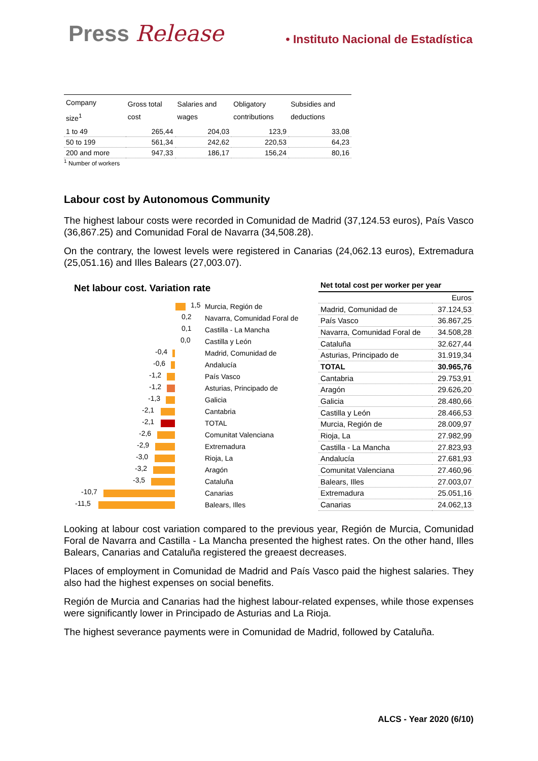Press Release • Instituto Nacional de Estadística
| Company size<sup>1</sup> | Gross total cost | Salaries and wages | Obligatory contributions | Subsidies and deductions |
| --- | --- | --- | --- | --- |
| 1 to 49 | 265,44 | 204,03 | 123,9 | 33,08 |
| 50 to 199 | 561,34 | 242,62 | 220,53 | 64,23 |
| 200 and more | 947,33 | 186,17 | 156,24 | 80,16 |
<sup>1</sup> Number of workers
Labour cost by Autonomous Community
The highest labour costs were recorded in Comunidad de Madrid (37,124.53 euros), País Vasco (36,867.25) and Comunidad Foral de Navarra (34,508.28).
On the contrary, the lowest levels were registered in Canarias (24,062.13 euros), Extremadura (25,051.16) and Illes Balears (27,003.07).
Net labour cost. Variation rate
1,5
Murcia, Región de
0,2
Navarra, Comunidad Foral de
0,1
Castilla - La Mancha
0,0
Castilla y León
-0,4
Madrid, Comunidad de
-0,6
Andalucía
-1,2
País Vasco
-1,2
Asturias, Principado de
-1,3
Galicia
-2,1
Cantabria
-2,1
TOTAL
-2,6
Comunitat Valenciana
-2,9
Extremadura
-3,0
Rioja, La
-3,2
Aragón
-3,5
Cataluña
-10,7
Canarias
-11,5
Balears, Illes
Net total cost per worker per year
| | Euros |
| Madrid, Comunidad de | 37.124,53 |
| País Vasco | 36.867,25 |
| Navarra, Comunidad Foral de | 34.508,28 |
| Cataluña | 32.627,44 |
| Asturias, Principado de | 31.919,34 |
| TOTAL | 30.965,76 |
| Cantabria | 29.753,91 |
| Aragón | 29.626,20 |
| Galicia | 28.480,66 |
| Castilla y León | 28.466,53 |
| Murcia, Región de | 28.009,97 |
| Rioja, La | 27.982,99 |
| Castilla - La Mancha | 27.823,93 |
| Andalucía | 27.681,93 |
| Comunitat Valenciana | 27.460,96 |
| Balears, Illes | 27.003,07 |
| Extremadura | 25.051,16 |
| Canarias | 24.062,13 |
Looking at labour cost variation compared to the previous year, Región de Murcia, Comunidad Foral de Navarra and Castilla - La Mancha presented the highest rates. On the other hand, Illes Balears, Canarias and Cataluña registered the greaest decreases.
Places of employment in Comunidad de Madrid and País Vasco paid the highest salaries. They also had the highest expenses on social benefits.
Región de Murcia and Canarias had the highest labour-related expenses, while those expenses were significantly lower in Principado de Asturias and La Rioja.
The highest severance payments were in Comunidad de Madrid, followed by Cataluña.
ALCS - Year 2020 (6/10)